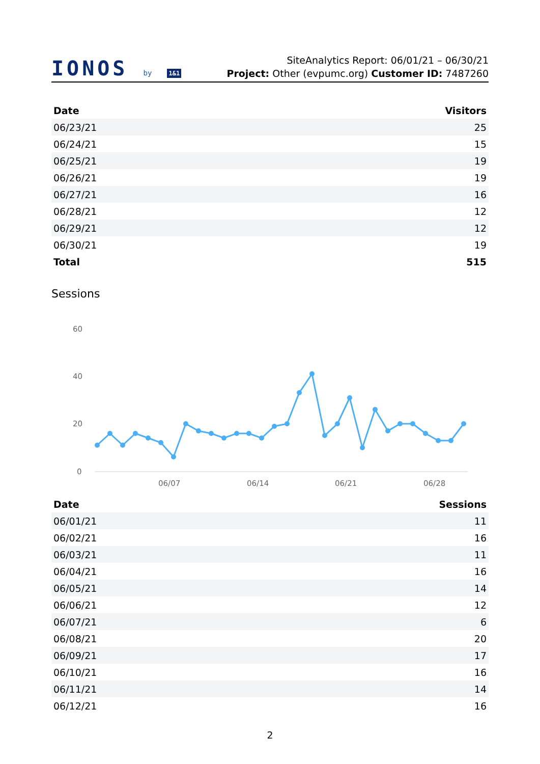IONOS by 1&1
SiteAnalytics Report: 06/01/21 – 06/30/21
Project: Other (evpumc.org) Customer ID: 7487260
| Date | Visitors |
| --- | --- |
| 06/23/21 | 25 |
| 06/24/21 | 15 |
| 06/25/21 | 19 |
| 06/26/21 | 19 |
| 06/27/21 | 16 |
| 06/28/21 | 12 |
| 06/29/21 | 12 |
| 06/30/21 | 19 |
| Total | 515 |
Sessions
60
40
20
0
06/07
06/14
06/21
06/28
| Date | Sessions |
| --- | --- |
| 06/01/21 | 11 |
| 06/02/21 | 16 |
| 06/03/21 | 11 |
| 06/04/21 | 16 |
| 06/05/21 | 14 |
| 06/06/21 | 12 |
| 06/07/21 | 6 |
| 06/08/21 | 20 |
| 06/09/21 | 17 |
| 06/10/21 | 16 |
| 06/11/21 | 14 |
| 06/12/21 | 16 |
2